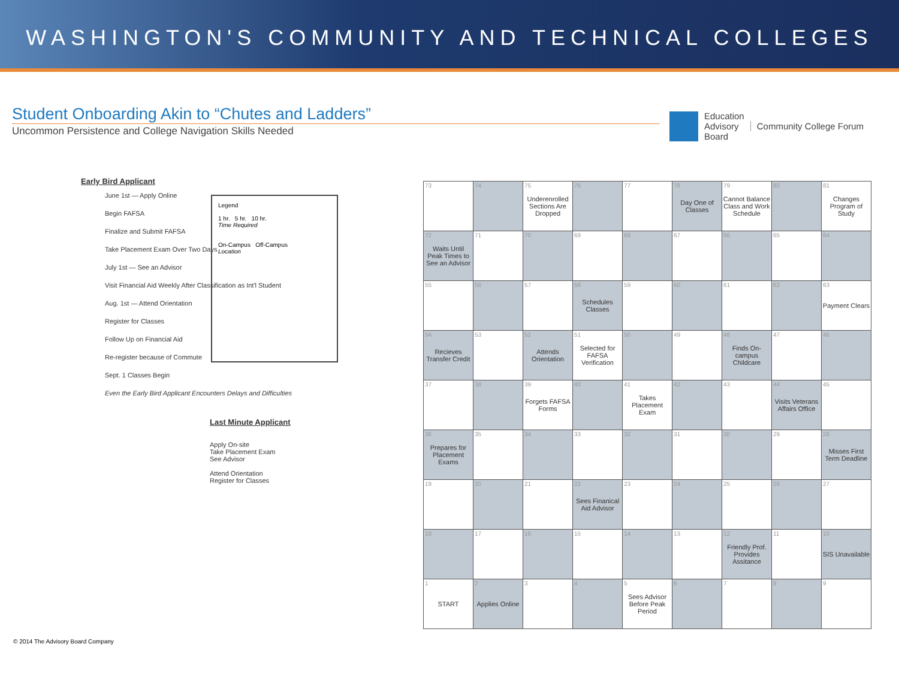WASHINGTON'S COMMUNITY AND TECHNICAL COLLEGES
Student Onboarding Akin to “Chutes and Ladders”
Uncommon Persistence and College Navigation Skills Needed
Education
Advisory
Board
Community College Forum
Early Bird Applicant
June 1st — Apply Online
Begin FAFSA
Finalize and Submit FAFSA
Take Placement Exam Over Two Days
July 1st — See an Advisor
Visit Financial Aid Weekly After Classification as Int'l Student
Aug. 1st — Attend Orientation
Register for Classes
Follow Up on Financial Aid
Re-register because of Commute
Sept. 1 Classes Begin
Even the Early Bird Applicant Encounters Delays and Difficulties
Legend
1 hr. 5 hr. 10 hr.
Time Required
On-Campus Off-Campus
Location
Last Minute Applicant
Apply On-site
Take Placement Exam
See Advisor
Attend Orientation
Register for Classes
| 73 | 74 | 75 Underenrolled Sections Are Dropped | 76 | 77 | 78 Day One of Classes | 79 Cannot Balance Class and Work Schedule | 80 | 81 Changes Program of Study |
| 72 Waits Until Peak Times to See an Advisor | 71 | 70 | 69 | 68 | 67 | 66 | 65 | 64 |
| 55 | 56 | 57 | 58 Schedules Classes | 59 | 60 | 61 | 62 | 63 Payment Clears |
| 54 Recieves Transfer Credit | 53 | 52 Attends Orientation | 51 Selected for FAFSA Verification | 50 | 49 | 48 Finds On-campus Childcare | 47 | 46 |
| 37 | 38 | 39 Forgets FAFSA Forms | 40 | 41 Takes Placement Exam | 42 | 43 | 44 Visits Veterans Affairs Office | 45 |
| 36 Prepares for Placement Exams | 35 | 34 | 33 | 32 | 31 | 30 | 29 | 28 Misses First Term Deadline |
| 19 | 20 | 21 | 22 Sees Finanical Aid Advisor | 23 | 24 | 25 | 26 | 27 |
| 18 | 17 | 16 | 15 | 14 | 13 | 12 Friendly Prof. Provides Assitance | 11 | 10 SIS Unavailable |
| 1 START | 2 Applies Online | 3 | 4 | 5 Sees Advisor Before Peak Period | 6 | 7 | 8 | 9 |
© 2014 The Advisory Board Company